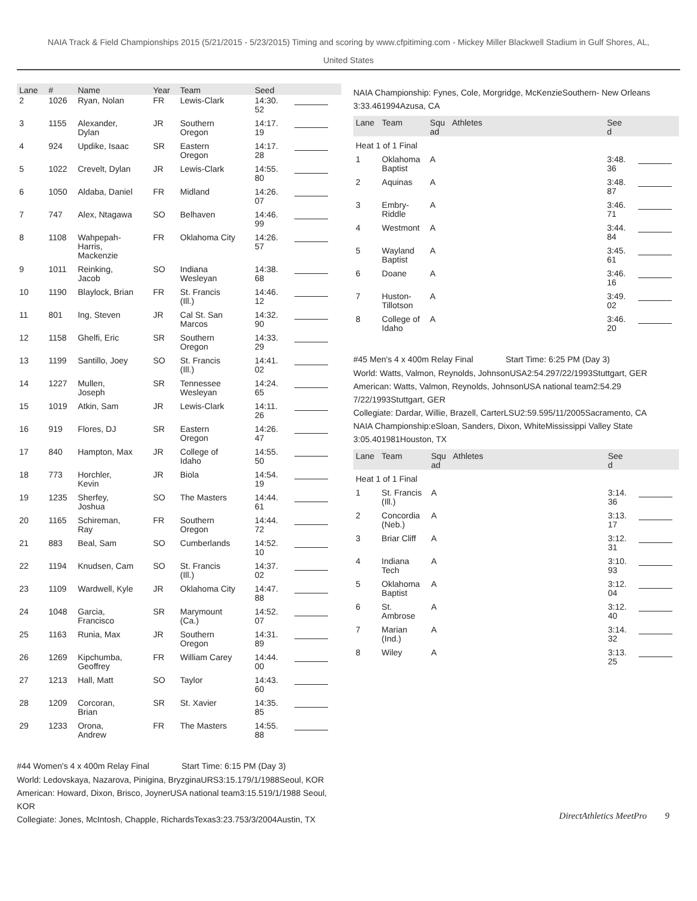NAIA Track & Field Championships 2015 (5/21/2015 - 5/23/2015) Timing and scoring by www.cfpitiming.com - Mickey Miller Blackwell Stadium in Gulf Shores, AL,
United States
| Lane | # | Name | Year | Team | Seed | |
| --- | --- | --- | --- | --- | --- | --- |
| 2 | 1026 | Ryan, Nolan | FR | Lewis-Clark | 14:30. 52 | |
| 3 | 1155 | Alexander, Dylan | JR | Southern Oregon | 14:17. 19 | |
| 4 | 924 | Updike, Isaac | SR | Eastern Oregon | 14:17. 28 | |
| 5 | 1022 | Crevelt, Dylan | JR | Lewis-Clark | 14:55. 80 | |
| 6 | 1050 | Aldaba, Daniel | FR | Midland | 14:26. 07 | |
| 7 | 747 | Alex, Ntagawa | SO | Belhaven | 14:46. 99 | |
| 8 | 1108 | Wahpepah- Harris, Mackenzie | FR | Oklahoma City | 14:26. 57 | |
| 9 | 1011 | Reinking, Jacob | SO | Indiana Wesleyan | 14:38. 68 | |
| 10 | 1190 | Blaylock, Brian | FR | St. Francis (Ill.) | 14:46. 12 | |
| 11 | 801 | Ing, Steven | JR | Cal St. San Marcos | 14:32. 90 | |
| 12 | 1158 | Ghelfi, Eric | SR | Southern Oregon | 14:33. 29 | |
| 13 | 1199 | Santillo, Joey | SO | St. Francis (Ill.) | 14:41. 02 | |
| 14 | 1227 | Mullen, Joseph | SR | Tennessee Wesleyan | 14:24. 65 | |
| 15 | 1019 | Atkin, Sam | JR | Lewis-Clark | 14:11. 26 | |
| 16 | 919 | Flores, DJ | SR | Eastern Oregon | 14:26. 47 | |
| 17 | 840 | Hampton, Max | JR | College of Idaho | 14:55. 50 | |
| 18 | 773 | Horchler, Kevin | JR | Biola | 14:54. 19 | |
| 19 | 1235 | Sherfey, Joshua | SO | The Masters | 14:44. 61 | |
| 20 | 1165 | Schireman, Ray | FR | Southern Oregon | 14:44. 72 | |
| 21 | 883 | Beal, Sam | SO | Cumberlands | 14:52. 10 | |
| 22 | 1194 | Knudsen, Cam | SO | St. Francis (Ill.) | 14:37. 02 | |
| 23 | 1109 | Wardwell, Kyle | JR | Oklahoma City | 14:47. 88 | |
| 24 | 1048 | Garcia, Francisco | SR | Marymount (Ca.) | 14:52. 07 | |
| 25 | 1163 | Runia, Max | JR | Southern Oregon | 14:31. 89 | |
| 26 | 1269 | Kipchumba, Geoffrey | FR | William Carey | 14:44. 00 | |
| 27 | 1213 | Hall, Matt | SO | Taylor | 14:43. 60 | |
| 28 | 1209 | Corcoran, Brian | SR | St. Xavier | 14:35. 85 | |
| 29 | 1233 | Orona, Andrew | FR | The Masters | 14:55. 88 | |
#44 Women's 4 x 400m Relay Final Start Time: 6:15 PM (Day 3)
World: Ledovskaya, Nazarova, Pinigina, BryzginaURS3:15.179/1/1988Seoul, KOR
American: Howard, Dixon, Brisco, JoynerUSA national team3:15.519/1/1988 Seoul, KOR
Collegiate: Jones, McIntosh, Chapple, RichardsTexas3:23.753/3/2004Austin, TX
NAIA Championship: Fynes, Cole, Morgridge, McKenzieSouthern- New Orleans 3:33.461994Azusa, CA
| Lane | Team | Squ ad | Athletes | See d | |
| --- | --- | --- | --- | --- | --- |
| Heat 1 of 1 Final | | | | | |
| 1 | Oklahoma Baptist | A | | 3:48. 36 | |
| 2 | Aquinas | A | | 3:48. 87 | |
| 3 | Embry- Riddle | A | | 3:46. 71 | |
| 4 | Westmont | A | | 3:44. 84 | |
| 5 | Wayland Baptist | A | | 3:45. 61 | |
| 6 | Doane | A | | 3:46. 16 | |
| 7 | Huston- Tillotson | A | | 3:49. 02 | |
| 8 | College of Idaho | A | | 3:46. 20 | |
#45 Men's 4 x 400m Relay Final Start Time: 6:25 PM (Day 3)
World: Watts, Valmon, Reynolds, JohnsonUSA2:54.297/22/1993Stuttgart, GER
American: Watts, Valmon, Reynolds, JohnsonUSA national team2:54.29 7/22/1993Stuttgart, GER
Collegiate: Dardar, Willie, Brazell, CarterLSU2:59.595/11/2005Sacramento, CA
NAIA Championship:eSloan, Sanders, Dixon, WhiteMississippi Valley State 3:05.401981Houston, TX
| Lane | Team | Squ ad | Athletes | See d | |
| --- | --- | --- | --- | --- | --- |
| Heat 1 of 1 Final | | | | | |
| 1 | St. Francis (Ill.) | A | | 3:14. 36 | |
| 2 | Concordia (Neb.) | A | | 3:13. 17 | |
| 3 | Briar Cliff | A | | 3:12. 31 | |
| 4 | Indiana Tech | A | | 3:10. 93 | |
| 5 | Oklahoma Baptist | A | | 3:12. 04 | |
| 6 | St. Ambrose | A | | 3:12. 40 | |
| 7 | Marian (Ind.) | A | | 3:14. 32 | |
| 8 | Wiley | A | | 3:13. 25 | |
DirectAthletics MeetPro 9